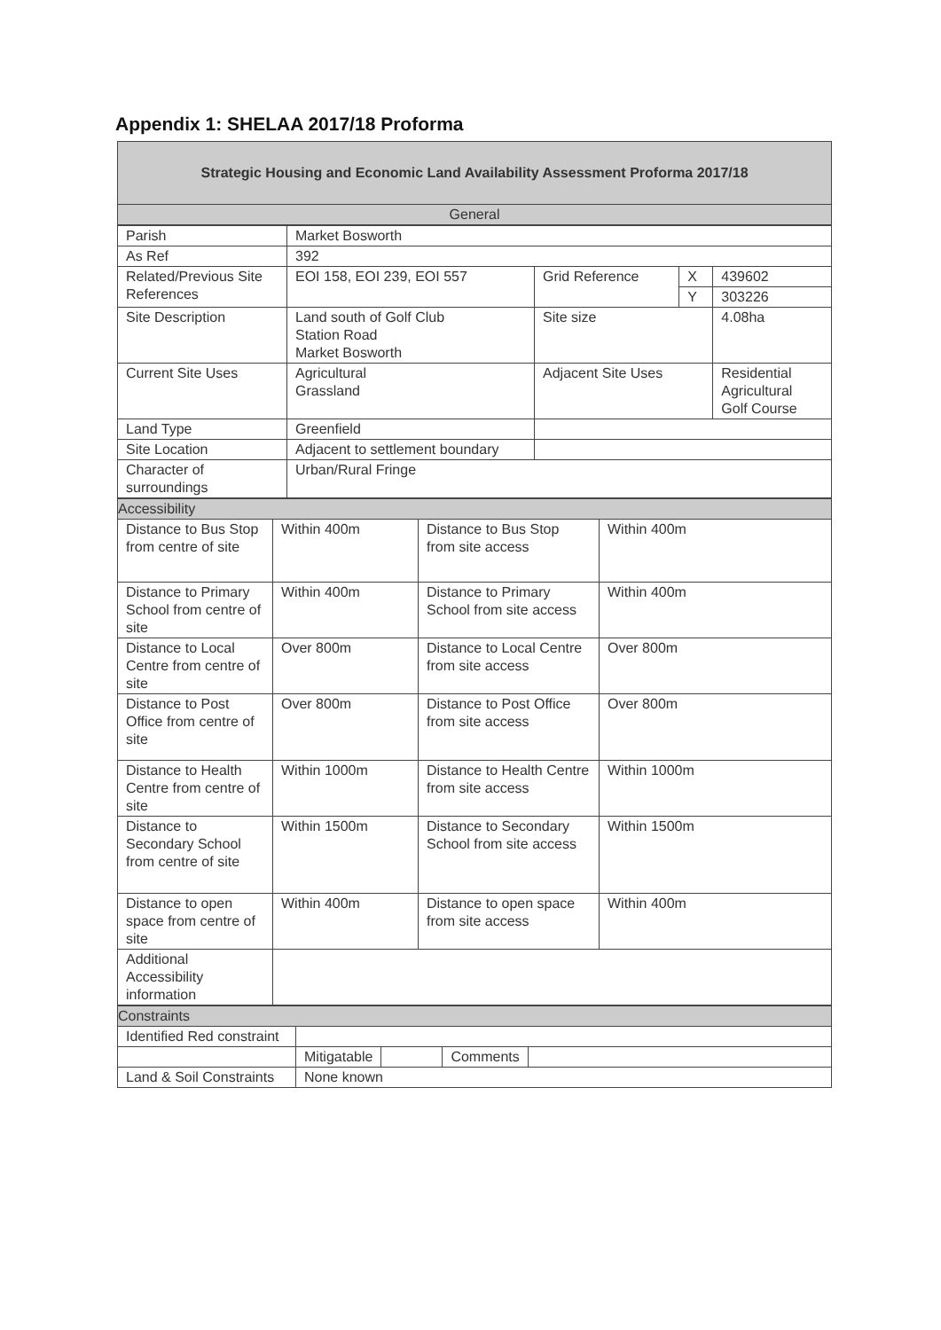Appendix 1: SHELAA 2017/18 Proforma
| Strategic Housing and Economic Land Availability Assessment Proforma 2017/18 |
| --- |
| General |
| Parish | Market Bosworth | | | |
| As Ref | 392 | | | |
| Related/Previous Site References | EOI 158, EOI 239, EOI 557 | Grid Reference | X | 439602 |
| | | | Y | 303226 |
| Site Description | Land south of Golf Club Station Road Market Bosworth | Site size | | 4.08ha |
| Current Site Uses | Agricultural Grassland | Adjacent Site Uses | | Residential Agricultural Golf Course |
| Land Type | Greenfield | | | |
| Site Location | Adjacent to settlement boundary | | | |
| Character of surroundings | Urban/Rural Fringe | | | |
| Accessibility | | | |
| Distance to Bus Stop from centre of site | Within 400m | Distance to Bus Stop from site access | Within 400m |
| Distance to Primary School from centre of site | Within 400m | Distance to Primary School from site access | Within 400m |
| Distance to Local Centre from centre of site | Over 800m | Distance to Local Centre from site access | Over 800m |
| Distance to Post Office from centre of site | Over 800m | Distance to Post Office from site access | Over 800m |
| Distance to Health Centre from centre of site | Within 1000m | Distance to Health Centre from site access | Within 1000m |
| Distance to Secondary School from centre of site | Within 1500m | Distance to Secondary School from site access | Within 1500m |
| Distance to open space from centre of site | Within 400m | Distance to open space from site access | Within 400m |
| Additional Accessibility information | | | |
| Constraints | | | | |
| Identified Red constraint | | | | |
| | Mitigatable | | Comments | |
| Land & Soil Constraints | None known | | | |